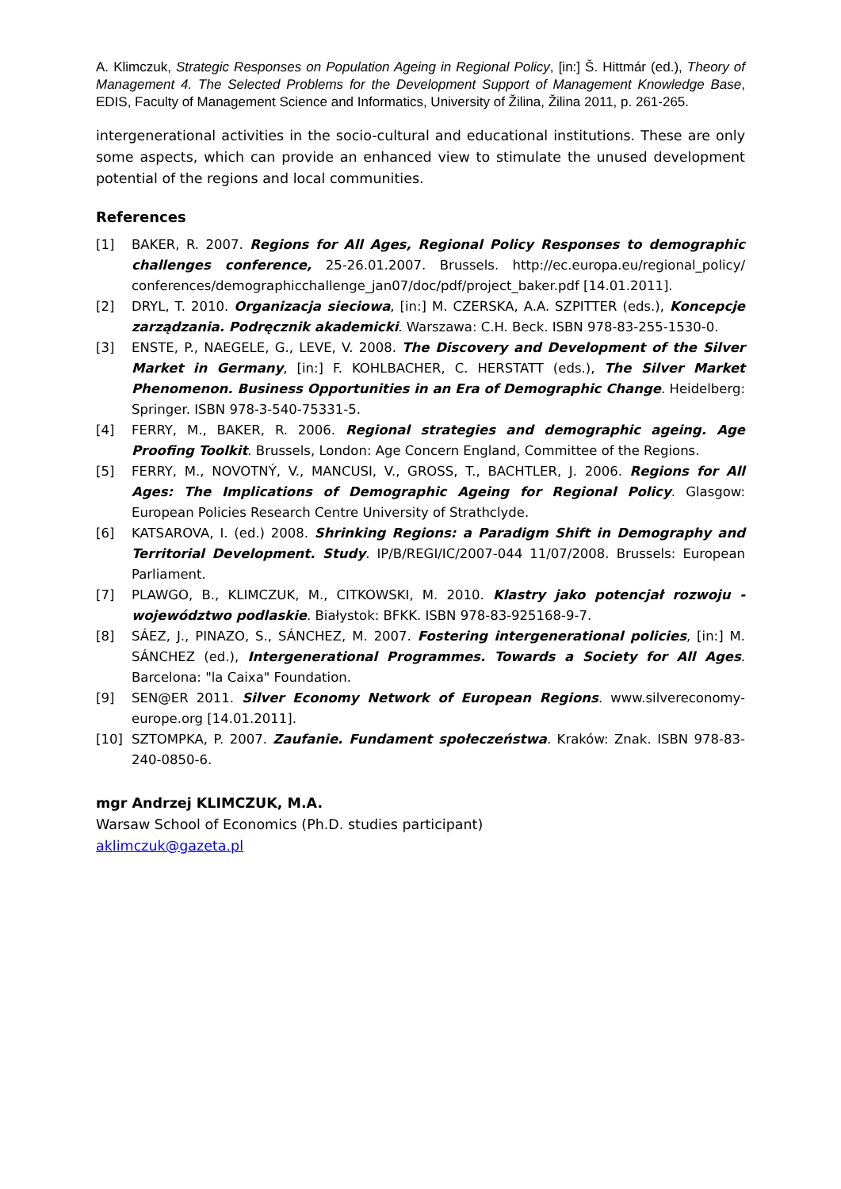A. Klimczuk, Strategic Responses on Population Ageing in Regional Policy, [in:] Š. Hittmár (ed.), Theory of Management 4. The Selected Problems for the Development Support of Management Knowledge Base, EDIS, Faculty of Management Science and Informatics, University of Žilina, Žilina 2011, p. 261-265.
intergenerational activities in the socio-cultural and educational institutions. These are only some aspects, which can provide an enhanced view to stimulate the unused development potential of the regions and local communities.
References
[1] BAKER, R. 2007. Regions for All Ages, Regional Policy Responses to demographic challenges conference, 25-26.01.2007. Brussels. http://ec.europa.eu/regional_policy/ conferences/demographicchallenge_jan07/doc/pdf/project_baker.pdf [14.01.2011].
[2] DRYL, T. 2010. Organizacja sieciowa, [in:] M. CZERSKA, A.A. SZPITTER (eds.), Koncepcje zarządzania. Podręcznik akademicki. Warszawa: C.H. Beck. ISBN 978-83-255-1530-0.
[3] ENSTE, P., NAEGELE, G., LEVE, V. 2008. The Discovery and Development of the Silver Market in Germany, [in:] F. KOHLBACHER, C. HERSTATT (eds.), The Silver Market Phenomenon. Business Opportunities in an Era of Demographic Change. Heidelberg: Springer. ISBN 978-3-540-75331-5.
[4] FERRY, M., BAKER, R. 2006. Regional strategies and demographic ageing. Age Proofing Toolkit. Brussels, London: Age Concern England, Committee of the Regions.
[5] FERRY, M., NOVOTNÝ, V., MANCUSI, V., GROSS, T., BACHTLER, J. 2006. Regions for All Ages: The Implications of Demographic Ageing for Regional Policy. Glasgow: European Policies Research Centre University of Strathclyde.
[6] KATSAROVA, I. (ed.) 2008. Shrinking Regions: a Paradigm Shift in Demography and Territorial Development. Study. IP/B/REGI/IC/2007-044 11/07/2008. Brussels: European Parliament.
[7] PLAWGO, B., KLIMCZUK, M., CITKOWSKI, M. 2010. Klastry jako potencjał rozwoju - województwo podlaskie. Białystok: BFKK. ISBN 978-83-925168-9-7.
[8] SÁEZ, J., PINAZO, S., SÁNCHEZ, M. 2007. Fostering intergenerational policies, [in:] M. SÁNCHEZ (ed.), Intergenerational Programmes. Towards a Society for All Ages. Barcelona: "la Caixa" Foundation.
[9] SEN@ER 2011. Silver Economy Network of European Regions. www.silvereconomy-europe.org [14.01.2011].
[10] SZTOMPKA, P. 2007. Zaufanie. Fundament społeczeństwa. Kraków: Znak. ISBN 978-83-240-0850-6.
mgr Andrzej KLIMCZUK, M.A.
Warsaw School of Economics (Ph.D. studies participant)
aklimczuk@gazeta.pl